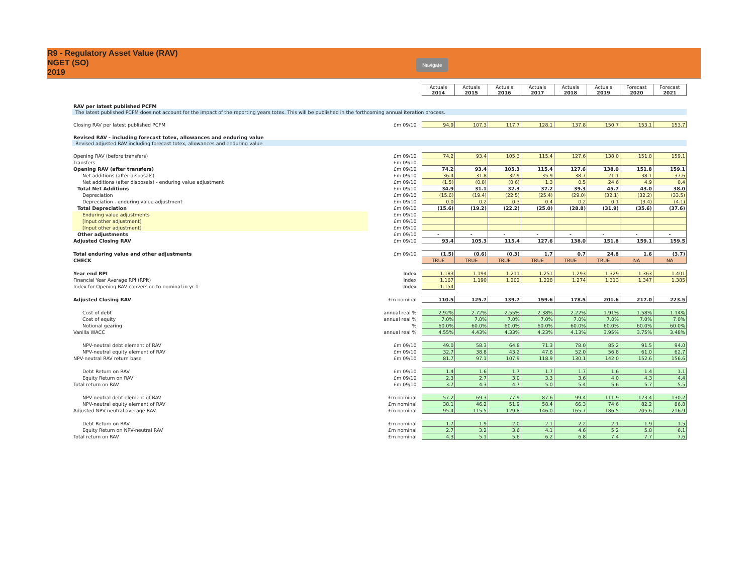R9 - Regulatory Asset Value (RAV)
NGET (SO)
2019
Navigate
| | | Actuals 2014 | Actuals 2015 | Actuals 2016 | Actuals 2017 | Actuals 2018 | Actuals 2019 | Forecast 2020 | Forecast 2021 |
| RAV per latest published PCFM | | | | | | | | | |
| The latest published PCFM does not account for the impact of the reporting years totex. This will be published in the forthcoming annual iteration process. | | | | | | | | | |
| Closing RAV per latest published PCFM | £m 09/10 | 94.9 | 107.3 | 117.7 | 128.1 | 137.8 | 150.7 | 153.1 | 153.7 |
| Revised RAV - including forecast totex, allowances and enduring value | | | | | | | | | |
| Revised adjusted RAV including forecast totex, allowances and enduring value | | | | | | | | | |
| Opening RAV (before transfers) | £m 09/10 | 74.2 | 93.4 | 105.3 | 115.4 | 127.6 | 138.0 | 151.8 | 159.1 |
| Transfers | £m 09/10 | | | | | | | | |
| Opening RAV (after transfers) | £m 09/10 | 74.2 | 93.4 | 105.3 | 115.4 | 127.6 | 138.0 | 151.8 | 159.1 |
| Net additions (after disposals) | £m 09/10 | 36.4 | 31.8 | 32.9 | 35.9 | 38.7 | 21.1 | 38.1 | 37.6 |
| Net additions (after disposals) - enduring value adjustment | £m 09/10 | (1.5) | (0.8) | (0.6) | 1.3 | 0.5 | 24.6 | 4.9 | 0.4 |
| Total Net Additions | £m 09/10 | 34.9 | 31.1 | 32.3 | 37.2 | 39.3 | 45.7 | 43.0 | 38.0 |
| Depreciation | £m 09/10 | (15.6) | (19.4) | (22.5) | (25.4) | (29.0) | (32.1) | (32.2) | (33.5) |
| Depreciation - enduring value adjustment | £m 09/10 | 0.0 | 0.2 | 0.3 | 0.4 | 0.2 | 0.1 | (3.4) | (4.1) |
| Total Depreciation | £m 09/10 | (15.6) | (19.2) | (22.2) | (25.0) | (28.8) | (31.9) | (35.6) | (37.6) |
| Enduring value adjustments | £m 09/10 | | | | | | | | |
| [Input other adjustment] | £m 09/10 | | | | | | | | |
| [Input other adjustment] | £m 09/10 | | | | | | | | |
| Other adjustments | £m 09/10 | - | - | - | - | - | - | - | - |
| Adjusted Closing RAV | £m 09/10 | 93.4 | 105.3 | 115.4 | 127.6 | 138.0 | 151.8 | 159.1 | 159.5 |
| Total enduring value and other adjustments | £m 09/10 | (1.5) | (0.6) | (0.3) | 1.7 | 0.7 | 24.8 | 1.6 | (3.7) |
| CHECK | | TRUE | TRUE | TRUE | TRUE | TRUE | TRUE | NA | NA |
| Year end RPI | Index | 1.183 | 1.194 | 1.211 | 1.251 | 1.293 | 1.329 | 1.363 | 1.401 |
| Financial Year Average RPI (RPIt) | Index | 1.167 | 1.190 | 1.202 | 1.228 | 1.274 | 1.313 | 1.347 | 1.385 |
| Index for Opening RAV conversion to nominal in yr 1 | Index | 1.154 | | | | | | | |
| Adjusted Closing RAV | £m nominal | 110.5 | 125.7 | 139.7 | 159.6 | 178.5 | 201.6 | 217.0 | 223.5 |
| Cost of debt | annual real % | 2.92% | 2.72% | 2.55% | 2.38% | 2.22% | 1.91% | 1.58% | 1.14% |
| Cost of equity | annual real % | 7.0% | 7.0% | 7.0% | 7.0% | 7.0% | 7.0% | 7.0% | 7.0% |
| Notional gearing | % | 60.0% | 60.0% | 60.0% | 60.0% | 60.0% | 60.0% | 60.0% | 60.0% |
| Vanilla WACC | annual real % | 4.55% | 4.43% | 4.33% | 4.23% | 4.13% | 3.95% | 3.75% | 3.48% |
| NPV-neutral debt element of RAV | £m 09/10 | 49.0 | 58.3 | 64.8 | 71.3 | 78.0 | 85.2 | 91.5 | 94.0 |
| NPV-neutral equity element of RAV | £m 09/10 | 32.7 | 38.8 | 43.2 | 47.6 | 52.0 | 56.8 | 61.0 | 62.7 |
| NPV-neutral RAV return base | £m 09/10 | 81.7 | 97.1 | 107.9 | 118.9 | 130.1 | 142.0 | 152.6 | 156.6 |
| Debt Return on RAV | £m 09/10 | 1.4 | 1.6 | 1.7 | 1.7 | 1.7 | 1.6 | 1.4 | 1.1 |
| Equity Return on RAV | £m 09/10 | 2.3 | 2.7 | 3.0 | 3.3 | 3.6 | 4.0 | 4.3 | 4.4 |
| Total return on RAV | £m 09/10 | 3.7 | 4.3 | 4.7 | 5.0 | 5.4 | 5.6 | 5.7 | 5.5 |
| NPV-neutral debt element of RAV | £m nominal | 57.2 | 69.3 | 77.9 | 87.6 | 99.4 | 111.9 | 123.4 | 130.2 |
| NPV-neutral equity element of RAV | £m nominal | 38.1 | 46.2 | 51.9 | 58.4 | 66.3 | 74.6 | 82.2 | 86.8 |
| Adjusted NPV-neutral average RAV | £m nominal | 95.4 | 115.5 | 129.8 | 146.0 | 165.7 | 186.5 | 205.6 | 216.9 |
| Debt Return on RAV | £m nominal | 1.7 | 1.9 | 2.0 | 2.1 | 2.2 | 2.1 | 1.9 | 1.5 |
| Equity Return on NPV-neutral RAV | £m nominal | 2.7 | 3.2 | 3.6 | 4.1 | 4.6 | 5.2 | 5.8 | 6.1 |
| Total return on RAV | £m nominal | 4.3 | 5.1 | 5.6 | 6.2 | 6.8 | 7.4 | 7.7 | 7.6 |